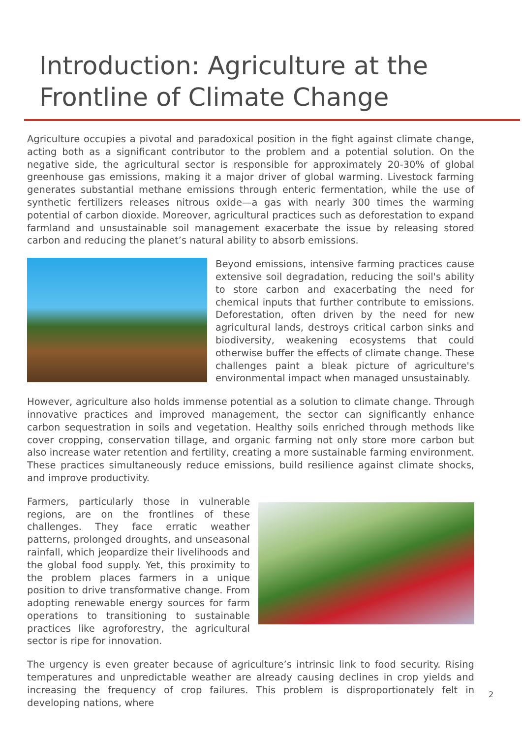Introduction: Agriculture at the Frontline of Climate Change
Agriculture occupies a pivotal and paradoxical position in the fight against climate change, acting both as a significant contributor to the problem and a potential solution. On the negative side, the agricultural sector is responsible for approximately 20-30% of global greenhouse gas emissions, making it a major driver of global warming. Livestock farming generates substantial methane emissions through enteric fermentation, while the use of synthetic fertilizers releases nitrous oxide—a gas with nearly 300 times the warming potential of carbon dioxide. Moreover, agricultural practices such as deforestation to expand farmland and unsustainable soil management exacerbate the issue by releasing stored carbon and reducing the planet’s natural ability to absorb emissions.
Beyond emissions, intensive farming practices cause extensive soil degradation, reducing the soil's ability to store carbon and exacerbating the need for chemical inputs that further contribute to emissions. Deforestation, often driven by the need for new agricultural lands, destroys critical carbon sinks and biodiversity, weakening ecosystems that could otherwise buffer the effects of climate change. These challenges paint a bleak picture of agriculture's environmental impact when managed unsustainably.
However, agriculture also holds immense potential as a solution to climate change. Through innovative practices and improved management, the sector can significantly enhance carbon sequestration in soils and vegetation. Healthy soils enriched through methods like cover cropping, conservation tillage, and organic farming not only store more carbon but also increase water retention and fertility, creating a more sustainable farming environment. These practices simultaneously reduce emissions, build resilience against climate shocks, and improve productivity.
Farmers, particularly those in vulnerable regions, are on the frontlines of these challenges. They face erratic weather patterns, prolonged droughts, and unseasonal rainfall, which jeopardize their livelihoods and the global food supply. Yet, this proximity to the problem places farmers in a unique position to drive transformative change. From adopting renewable energy sources for farm operations to transitioning to sustainable practices like agroforestry, the agricultural sector is ripe for innovation.
The urgency is even greater because of agriculture’s intrinsic link to food security. Rising temperatures and unpredictable weather are already causing declines in crop yields and increasing the frequency of crop failures. This problem is disproportionately felt in developing nations, where
2